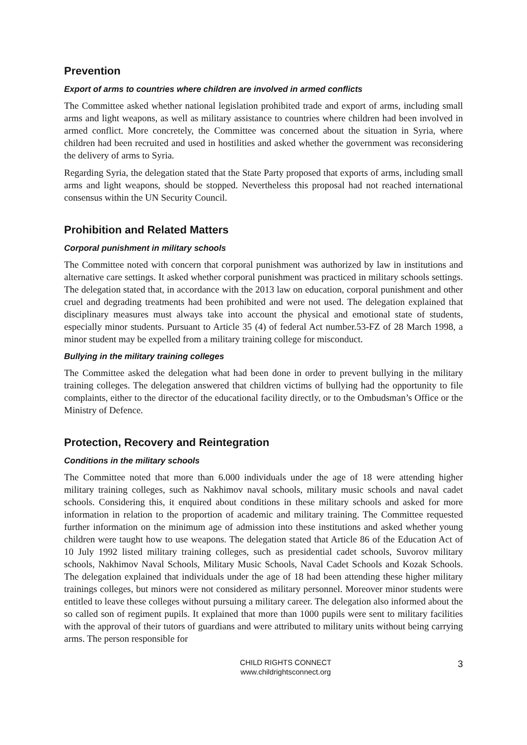Prevention
Export of arms to countries where children are involved in armed conflicts
The Committee asked whether national legislation prohibited trade and export of arms, including small arms and light weapons, as well as military assistance to countries where children had been involved in armed conflict. More concretely, the Committee was concerned about the situation in Syria, where children had been recruited and used in hostilities and asked whether the government was reconsidering the delivery of arms to Syria.
Regarding Syria, the delegation stated that the State Party proposed that exports of arms, including small arms and light weapons, should be stopped. Nevertheless this proposal had not reached international consensus within the UN Security Council.
Prohibition and Related Matters
Corporal punishment in military schools
The Committee noted with concern that corporal punishment was authorized by law in institutions and alternative care settings. It asked whether corporal punishment was practiced in military schools settings. The delegation stated that, in accordance with the 2013 law on education, corporal punishment and other cruel and degrading treatments had been prohibited and were not used. The delegation explained that disciplinary measures must always take into account the physical and emotional state of students, especially minor students. Pursuant to Article 35 (4) of federal Act number.53-FZ of 28 March 1998, a minor student may be expelled from a military training college for misconduct.
Bullying in the military training colleges
The Committee asked the delegation what had been done in order to prevent bullying in the military training colleges. The delegation answered that children victims of bullying had the opportunity to file complaints, either to the director of the educational facility directly, or to the Ombudsman’s Office or the Ministry of Defence.
Protection, Recovery and Reintegration
Conditions in the military schools
The Committee noted that more than 6.000 individuals under the age of 18 were attending higher military training colleges, such as Nakhimov naval schools, military music schools and naval cadet schools. Considering this, it enquired about conditions in these military schools and asked for more information in relation to the proportion of academic and military training. The Committee requested further information on the minimum age of admission into these institutions and asked whether young children were taught how to use weapons. The delegation stated that Article 86 of the Education Act of 10 July 1992 listed military training colleges, such as presidential cadet schools, Suvorov military schools, Nakhimov Naval Schools, Military Music Schools, Naval Cadet Schools and Kozak Schools. The delegation explained that individuals under the age of 18 had been attending these higher military trainings colleges, but minors were not considered as military personnel. Moreover minor students were entitled to leave these colleges without pursuing a military career. The delegation also informed about the so called son of regiment pupils. It explained that more than 1000 pupils were sent to military facilities with the approval of their tutors of guardians and were attributed to military units without being carrying arms. The person responsible for
CHILD RIGHTS CONNECT
www.childrightsconnect.org
3